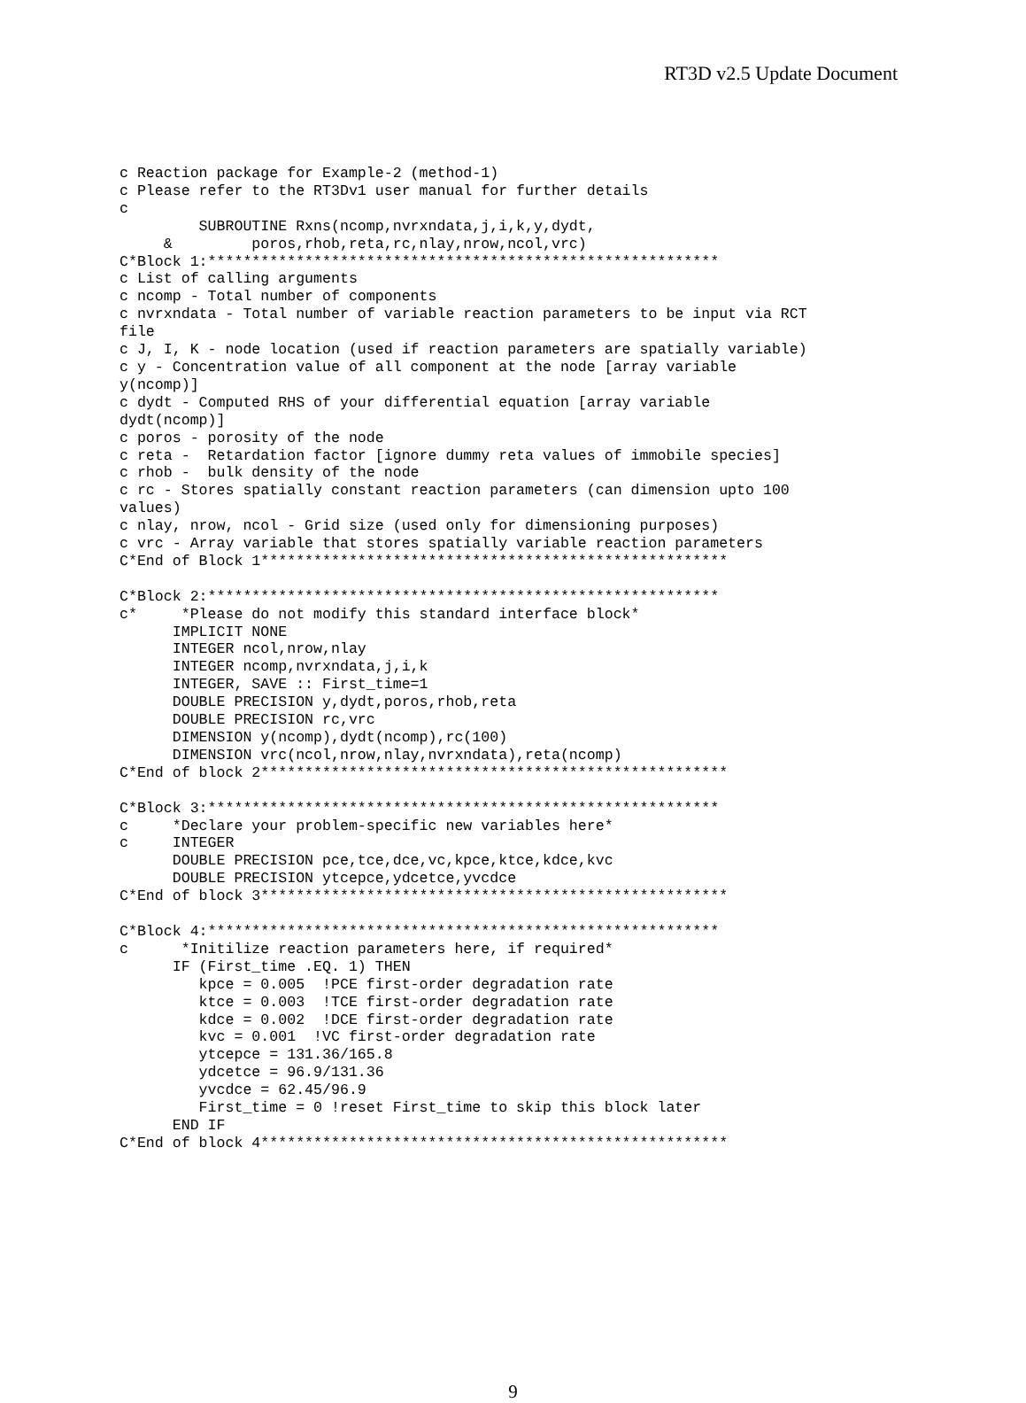RT3D v2.5 Update Document
c Reaction package for Example-2 (method-1)
c Please refer to the RT3Dv1 user manual for further details
c
         SUBROUTINE Rxns(ncomp,nvrxndata,j,i,k,y,dydt,
     &         poros,rhob,reta,rc,nlay,nrow,ncol,vrc)
C*Block 1:**********************************************************
c List of calling arguments
c ncomp - Total number of components
c nvrxndata - Total number of variable reaction parameters to be input via RCT
file
c J, I, K - node location (used if reaction parameters are spatially variable)
c y - Concentration value of all component at the node [array variable
y(ncomp)]
c dydt - Computed RHS of your differential equation [array variable
dydt(ncomp)]
c poros - porosity of the node
c reta -  Retardation factor [ignore dummy reta values of immobile species]
c rhob -  bulk density of the node
c rc - Stores spatially constant reaction parameters (can dimension upto 100
values)
c nlay, nrow, ncol - Grid size (used only for dimensioning purposes)
c vrc - Array variable that stores spatially variable reaction parameters
C*End of Block 1*****************************************************

C*Block 2:**********************************************************
c*     *Please do not modify this standard interface block*
      IMPLICIT NONE
      INTEGER ncol,nrow,nlay
      INTEGER ncomp,nvrxndata,j,i,k
      INTEGER, SAVE :: First_time=1
      DOUBLE PRECISION y,dydt,poros,rhob,reta
      DOUBLE PRECISION rc,vrc
      DIMENSION y(ncomp),dydt(ncomp),rc(100)
      DIMENSION vrc(ncol,nrow,nlay,nvrxndata),reta(ncomp)
C*End of block 2*****************************************************

C*Block 3:**********************************************************
c     *Declare your problem-specific new variables here*
c     INTEGER
      DOUBLE PRECISION pce,tce,dce,vc,kpce,ktce,kdce,kvc
      DOUBLE PRECISION ytcepce,ydcetce,yvcdce
C*End of block 3*****************************************************

C*Block 4:**********************************************************
c      *Initilize reaction parameters here, if required*
      IF (First_time .EQ. 1) THEN
         kpce = 0.005  !PCE first-order degradation rate
         ktce = 0.003  !TCE first-order degradation rate
         kdce = 0.002  !DCE first-order degradation rate
         kvc = 0.001  !VC first-order degradation rate
         ytcepce = 131.36/165.8
         ydcetce = 96.9/131.36
         yvcdce = 62.45/96.9
         First_time = 0 !reset First_time to skip this block later
      END IF
C*End of block 4*****************************************************
9